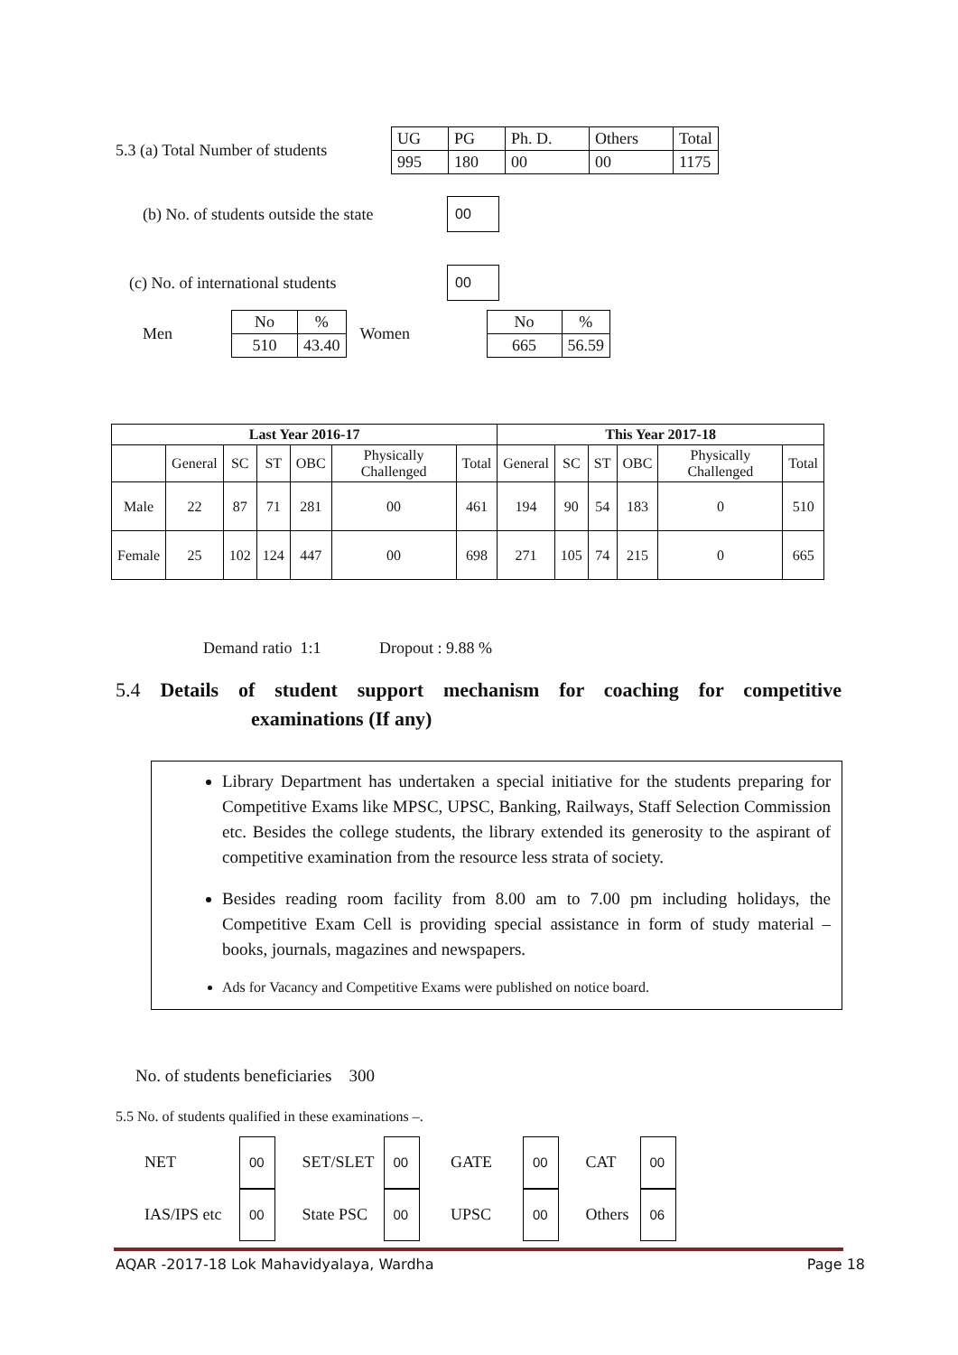5.3 (a) Total Number of students
| UG | PG | Ph. D. | Others | Total |
| 995 | 180 | 00 | 00 | 1175 |
(b) No. of students outside the state
00
(c) No. of international students
00
Men
| No | % |
| 510 | 43.40 |
Women
| No | % |
| 665 | 56.59 |
| Last Year 2016-17 | | | | | | | This Year 2017-18 | | | | | |
| --- | --- | --- | --- | --- | --- | --- | --- | --- | --- | --- | --- | --- |
| | General | SC | ST | OBC | Physically Challenged | Total | General | SC | ST | OBC | Physically Challenged | Total |
| Male | 22 | 87 | 71 | 281 | 00 | 461 | 194 | 90 | 54 | 183 | 0 | 510 |
| Female | 25 | 102 | 124 | 447 | 00 | 698 | 271 | 105 | 74 | 215 | 0 | 665 |
Demand ratio 1:1 Dropout : 9.88 %
5.4 Details of student support mechanism for coaching for competitive examinations (If any)
Library Department has undertaken a special initiative for the students preparing for Competitive Exams like MPSC, UPSC, Banking, Railways, Staff Selection Commission etc. Besides the college students, the library extended its generosity to the aspirant of competitive examination from the resource less strata of society.
Besides reading room facility from 8.00 am to 7.00 pm including holidays, the Competitive Exam Cell is providing special assistance in form of study material – books, journals, magazines and newspapers.
Ads for Vacancy and Competitive Exams were published on notice board.
No. of students beneficiaries 300
5.5 No. of students qualified in these examinations –.
NET 00 SET/SLET 00 GATE 00 CAT 00
IAS/IPS etc 00 State PSC 00 UPSC 00 Others 06
AQAR -2017-18 Lok Mahavidyalaya, Wardha Page 18